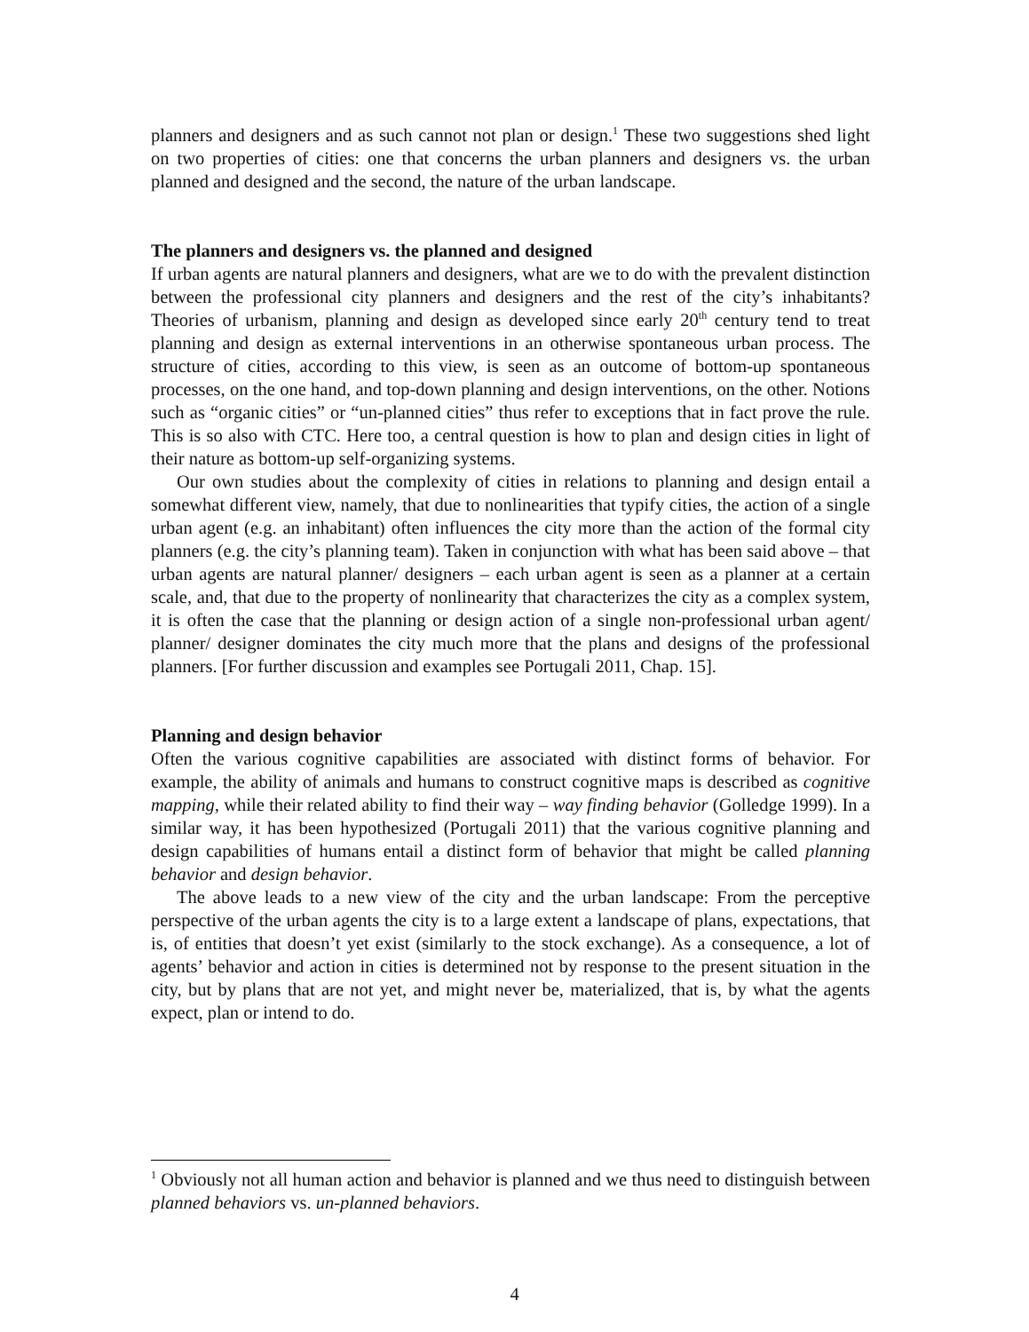planners and designers and as such cannot not plan or design.<sup>1</sup> These two suggestions shed light on two properties of cities: one that concerns the urban planners and designers vs. the urban planned and designed and the second, the nature of the urban landscape.
The planners and designers vs. the planned and designed
If urban agents are natural planners and designers, what are we to do with the prevalent distinction between the professional city planners and designers and the rest of the city’s inhabitants? Theories of urbanism, planning and design as developed since early 20<sup>th</sup> century tend to treat planning and design as external interventions in an otherwise spontaneous urban process. The structure of cities, according to this view, is seen as an outcome of bottom-up spontaneous processes, on the one hand, and top-down planning and design interventions, on the other. Notions such as “organic cities” or “un-planned cities” thus refer to exceptions that in fact prove the rule. This is so also with CTC. Here too, a central question is how to plan and design cities in light of their nature as bottom-up self-organizing systems.
Our own studies about the complexity of cities in relations to planning and design entail a somewhat different view, namely, that due to nonlinearities that typify cities, the action of a single urban agent (e.g. an inhabitant) often influences the city more than the action of the formal city planners (e.g. the city’s planning team). Taken in conjunction with what has been said above – that urban agents are natural planner/ designers – each urban agent is seen as a planner at a certain scale, and, that due to the property of nonlinearity that characterizes the city as a complex system, it is often the case that the planning or design action of a single non-professional urban agent/ planner/ designer dominates the city much more that the plans and designs of the professional planners. [For further discussion and examples see Portugali 2011, Chap. 15].
Planning and design behavior
Often the various cognitive capabilities are associated with distinct forms of behavior. For example, the ability of animals and humans to construct cognitive maps is described as cognitive mapping, while their related ability to find their way – way finding behavior (Golledge 1999). In a similar way, it has been hypothesized (Portugali 2011) that the various cognitive planning and design capabilities of humans entail a distinct form of behavior that might be called planning behavior and design behavior.
The above leads to a new view of the city and the urban landscape: From the perceptive perspective of the urban agents the city is to a large extent a landscape of plans, expectations, that is, of entities that doesn’t yet exist (similarly to the stock exchange). As a consequence, a lot of agents’ behavior and action in cities is determined not by response to the present situation in the city, but by plans that are not yet, and might never be, materialized, that is, by what the agents expect, plan or intend to do.
<sup>1</sup> Obviously not all human action and behavior is planned and we thus need to distinguish between planned behaviors vs. un-planned behaviors.
4